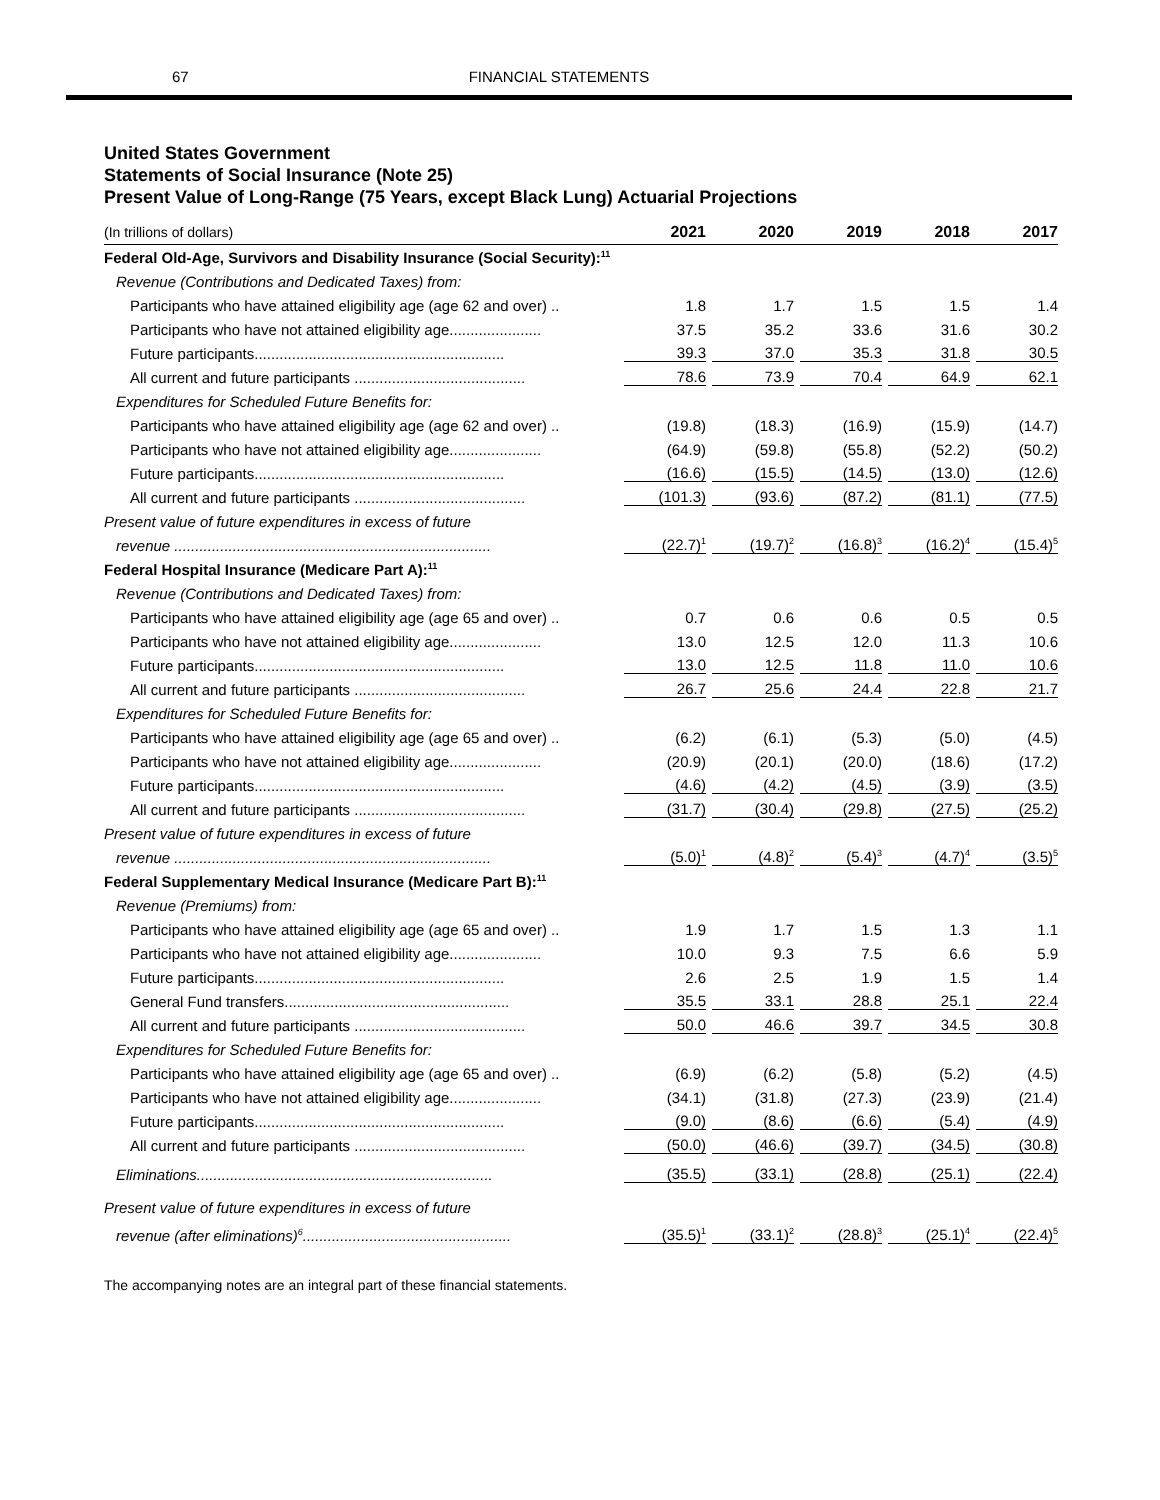67 FINANCIAL STATEMENTS
United States Government
Statements of Social Insurance (Note 25)
Present Value of Long-Range (75 Years, except Black Lung) Actuarial Projections
| (In trillions of dollars) | 2021 | 2020 | 2019 | 2018 | 2017 |
| --- | --- | --- | --- | --- | --- |
| Federal Old-Age, Survivors and Disability Insurance (Social Security):<sup>11</sup> | | | | | |
| Revenue (Contributions and Dedicated Taxes) from: | | | | | |
| Participants who have attained eligibility age (age 62 and over) .. | 1.8 | 1.7 | 1.5 | 1.5 | 1.4 |
| Participants who have not attained eligibility age...................... | 37.5 | 35.2 | 33.6 | 31.6 | 30.2 |
| Future participants............................................................ | 39.3 | 37.0 | 35.3 | 31.8 | 30.5 |
| All current and future participants ......................................... | 78.6 | 73.9 | 70.4 | 64.9 | 62.1 |
| Expenditures for Scheduled Future Benefits for: | | | | | |
| Participants who have attained eligibility age (age 62 and over) .. | (19.8) | (18.3) | (16.9) | (15.9) | (14.7) |
| Participants who have not attained eligibility age...................... | (64.9) | (59.8) | (55.8) | (52.2) | (50.2) |
| Future participants............................................................ | (16.6) | (15.5) | (14.5) | (13.0) | (12.6) |
| All current and future participants ......................................... | (101.3) | (93.6) | (87.2) | (81.1) | (77.5) |
| Present value of future expenditures in excess of future | | | | | |
| revenue ............................................................................ | (22.7)<sup>1</sup> | (19.7)<sup>2</sup> | (16.8)<sup>3</sup> | (16.2)<sup>4</sup> | (15.4)<sup>5</sup> |
| Federal Hospital Insurance (Medicare Part A):<sup>11</sup> | | | | | |
| Revenue (Contributions and Dedicated Taxes) from: | | | | | |
| Participants who have attained eligibility age (age 65 and over) .. | 0.7 | 0.6 | 0.6 | 0.5 | 0.5 |
| Participants who have not attained eligibility age...................... | 13.0 | 12.5 | 12.0 | 11.3 | 10.6 |
| Future participants............................................................ | 13.0 | 12.5 | 11.8 | 11.0 | 10.6 |
| All current and future participants ......................................... | 26.7 | 25.6 | 24.4 | 22.8 | 21.7 |
| Expenditures for Scheduled Future Benefits for: | | | | | |
| Participants who have attained eligibility age (age 65 and over) .. | (6.2) | (6.1) | (5.3) | (5.0) | (4.5) |
| Participants who have not attained eligibility age...................... | (20.9) | (20.1) | (20.0) | (18.6) | (17.2) |
| Future participants............................................................ | (4.6) | (4.2) | (4.5) | (3.9) | (3.5) |
| All current and future participants ......................................... | (31.7) | (30.4) | (29.8) | (27.5) | (25.2) |
| Present value of future expenditures in excess of future | | | | | |
| revenue ............................................................................ | (5.0)<sup>1</sup> | (4.8)<sup>2</sup> | (5.4)<sup>3</sup> | (4.7)<sup>4</sup> | (3.5)<sup>5</sup> |
| Federal Supplementary Medical Insurance (Medicare Part B):<sup>11</sup> | | | | | |
| Revenue (Premiums) from: | | | | | |
| Participants who have attained eligibility age (age 65 and over) .. | 1.9 | 1.7 | 1.5 | 1.3 | 1.1 |
| Participants who have not attained eligibility age...................... | 10.0 | 9.3 | 7.5 | 6.6 | 5.9 |
| Future participants............................................................ | 2.6 | 2.5 | 1.9 | 1.5 | 1.4 |
| General Fund transfers...................................................... | 35.5 | 33.1 | 28.8 | 25.1 | 22.4 |
| All current and future participants ......................................... | 50.0 | 46.6 | 39.7 | 34.5 | 30.8 |
| Expenditures for Scheduled Future Benefits for: | | | | | |
| Participants who have attained eligibility age (age 65 and over) .. | (6.9) | (6.2) | (5.8) | (5.2) | (4.5) |
| Participants who have not attained eligibility age...................... | (34.1) | (31.8) | (27.3) | (23.9) | (21.4) |
| Future participants............................................................ | (9.0) | (8.6) | (6.6) | (5.4) | (4.9) |
| All current and future participants ......................................... | (50.0) | (46.6) | (39.7) | (34.5) | (30.8) |
| Eliminations....................................................................... | (35.5) | (33.1) | (28.8) | (25.1) | (22.4) |
| Present value of future expenditures in excess of future | | | | | |
| revenue (after eliminations)<sup>6</sup>.................................................. | (35.5)<sup>1</sup> | (33.1)<sup>2</sup> | (28.8)<sup>3</sup> | (25.1)<sup>4</sup> | (22.4)<sup>5</sup> |
The accompanying notes are an integral part of these financial statements.